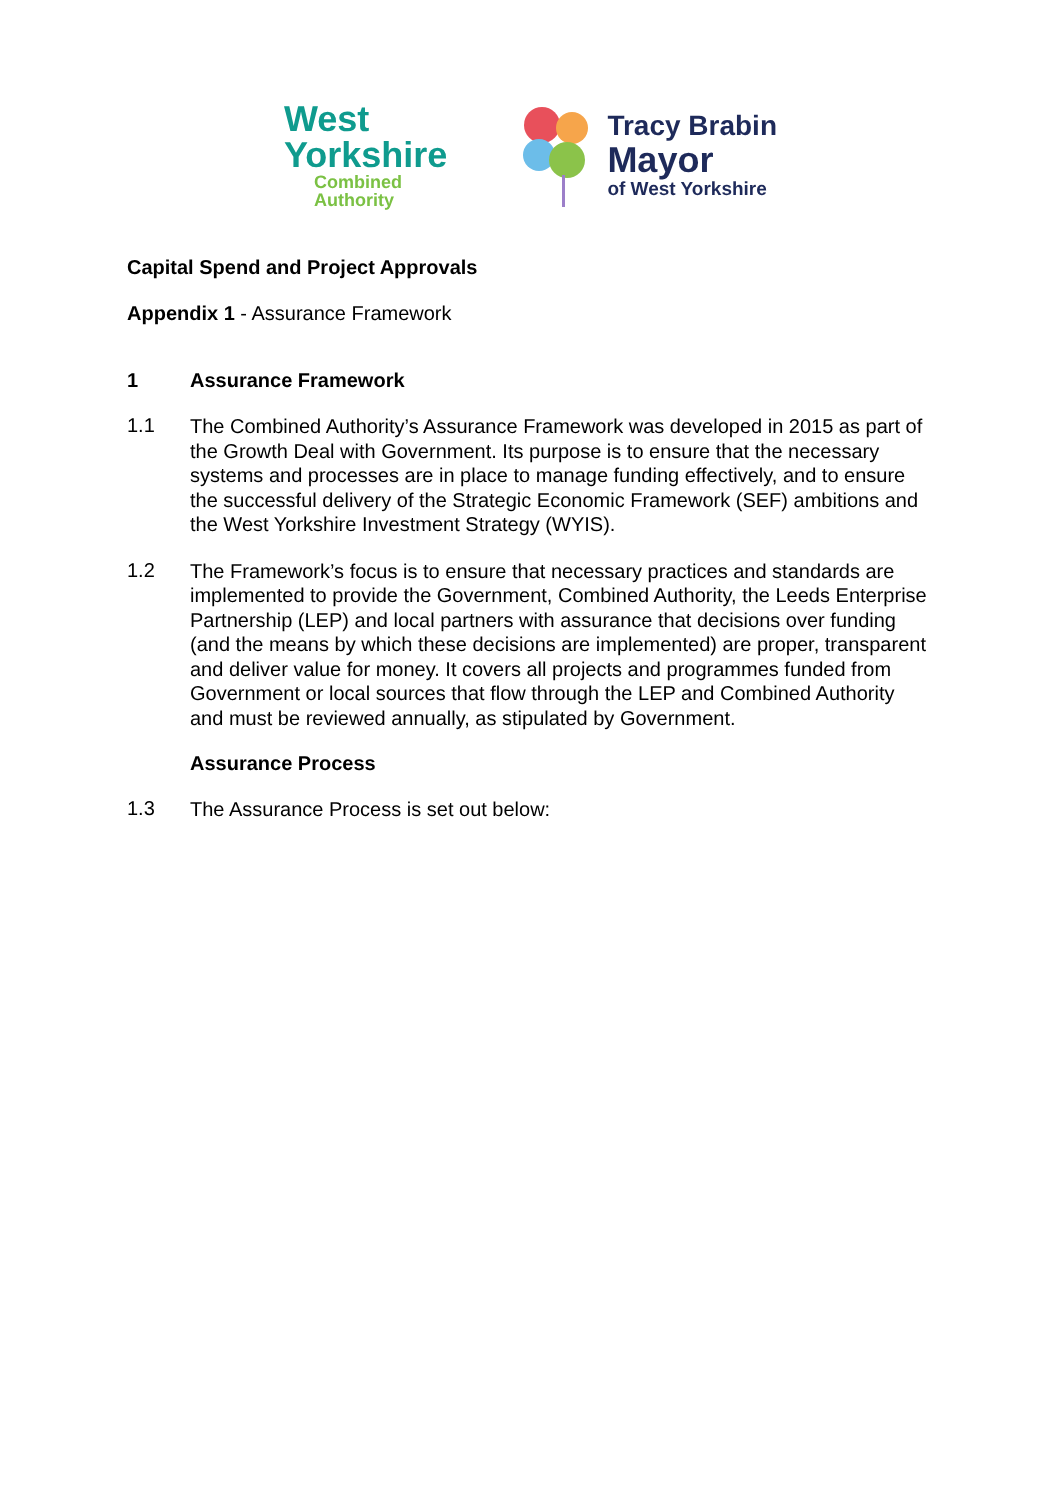West
Yorkshire
Combined
Authority
Tracy Brabin
Mayor
of West Yorkshire
Capital Spend and Project Approvals
Appendix 1 - Assurance Framework
1 Assurance Framework
1.1
The Combined Authority’s Assurance Framework was developed in 2015 as part of the Growth Deal with Government. Its purpose is to ensure that the necessary systems and processes are in place to manage funding effectively, and to ensure the successful delivery of the Strategic Economic Framework (SEF) ambitions and the West Yorkshire Investment Strategy (WYIS).
1.2
The Framework’s focus is to ensure that necessary practices and standards are implemented to provide the Government, Combined Authority, the Leeds Enterprise Partnership (LEP) and local partners with assurance that decisions over funding (and the means by which these decisions are implemented) are proper, transparent and deliver value for money. It covers all projects and programmes funded from Government or local sources that flow through the LEP and Combined Authority and must be reviewed annually, as stipulated by Government.
Assurance Process
1.3
The Assurance Process is set out below: